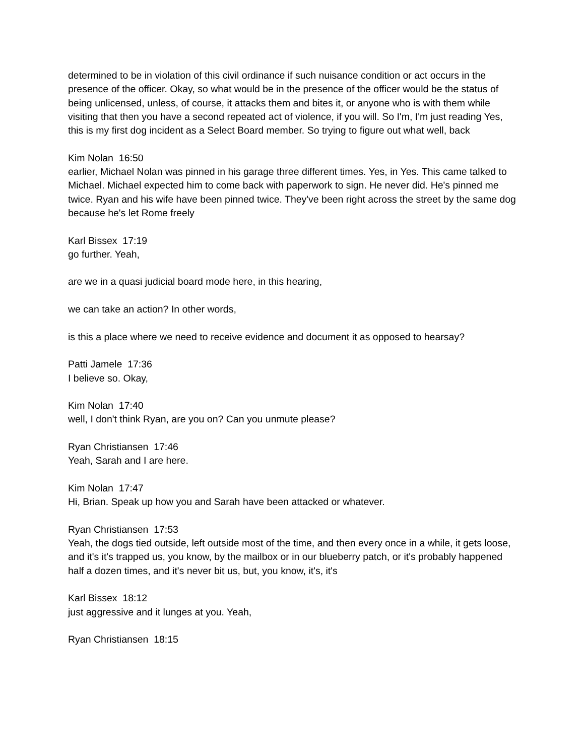determined to be in violation of this civil ordinance if such nuisance condition or act occurs in the presence of the officer. Okay, so what would be in the presence of the officer would be the status of being unlicensed, unless, of course, it attacks them and bites it, or anyone who is with them while visiting that then you have a second repeated act of violence, if you will. So I'm, I'm just reading Yes, this is my first dog incident as a Select Board member. So trying to figure out what well, back
Kim Nolan 16:50
earlier, Michael Nolan was pinned in his garage three different times. Yes, in Yes. This came talked to Michael. Michael expected him to come back with paperwork to sign. He never did. He's pinned me twice. Ryan and his wife have been pinned twice. They've been right across the street by the same dog because he's let Rome freely
Karl Bissex 17:19
go further. Yeah,
are we in a quasi judicial board mode here, in this hearing,
we can take an action? In other words,
is this a place where we need to receive evidence and document it as opposed to hearsay?
Patti Jamele 17:36
I believe so. Okay,
Kim Nolan 17:40
well, I don't think Ryan, are you on? Can you unmute please?
Ryan Christiansen 17:46
Yeah, Sarah and I are here.
Kim Nolan 17:47
Hi, Brian. Speak up how you and Sarah have been attacked or whatever.
Ryan Christiansen 17:53
Yeah, the dogs tied outside, left outside most of the time, and then every once in a while, it gets loose, and it's it's trapped us, you know, by the mailbox or in our blueberry patch, or it's probably happened half a dozen times, and it's never bit us, but, you know, it's, it's
Karl Bissex 18:12
just aggressive and it lunges at you. Yeah,
Ryan Christiansen 18:15